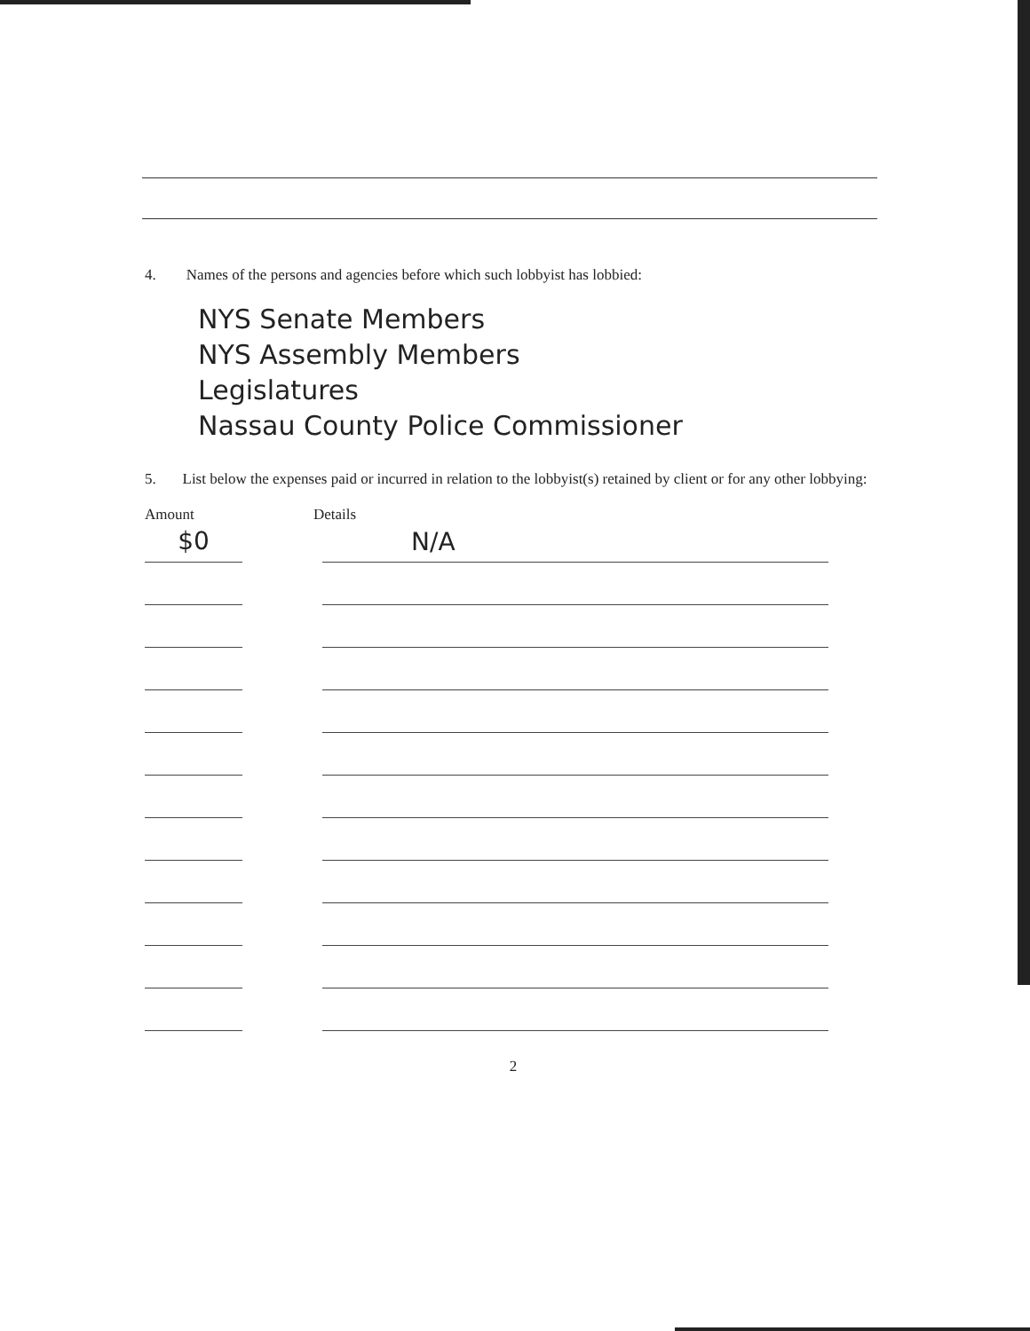4. Names of the persons and agencies before which such lobbyist has lobbied:
NYS Senate Members
NYS Assembly Members
Legislatures
Nassau County Police Commissioner
5. List below the expenses paid or incurred in relation to the lobbyist(s) retained by client or for any other lobbying:
Amount Details
$0
N/A
2